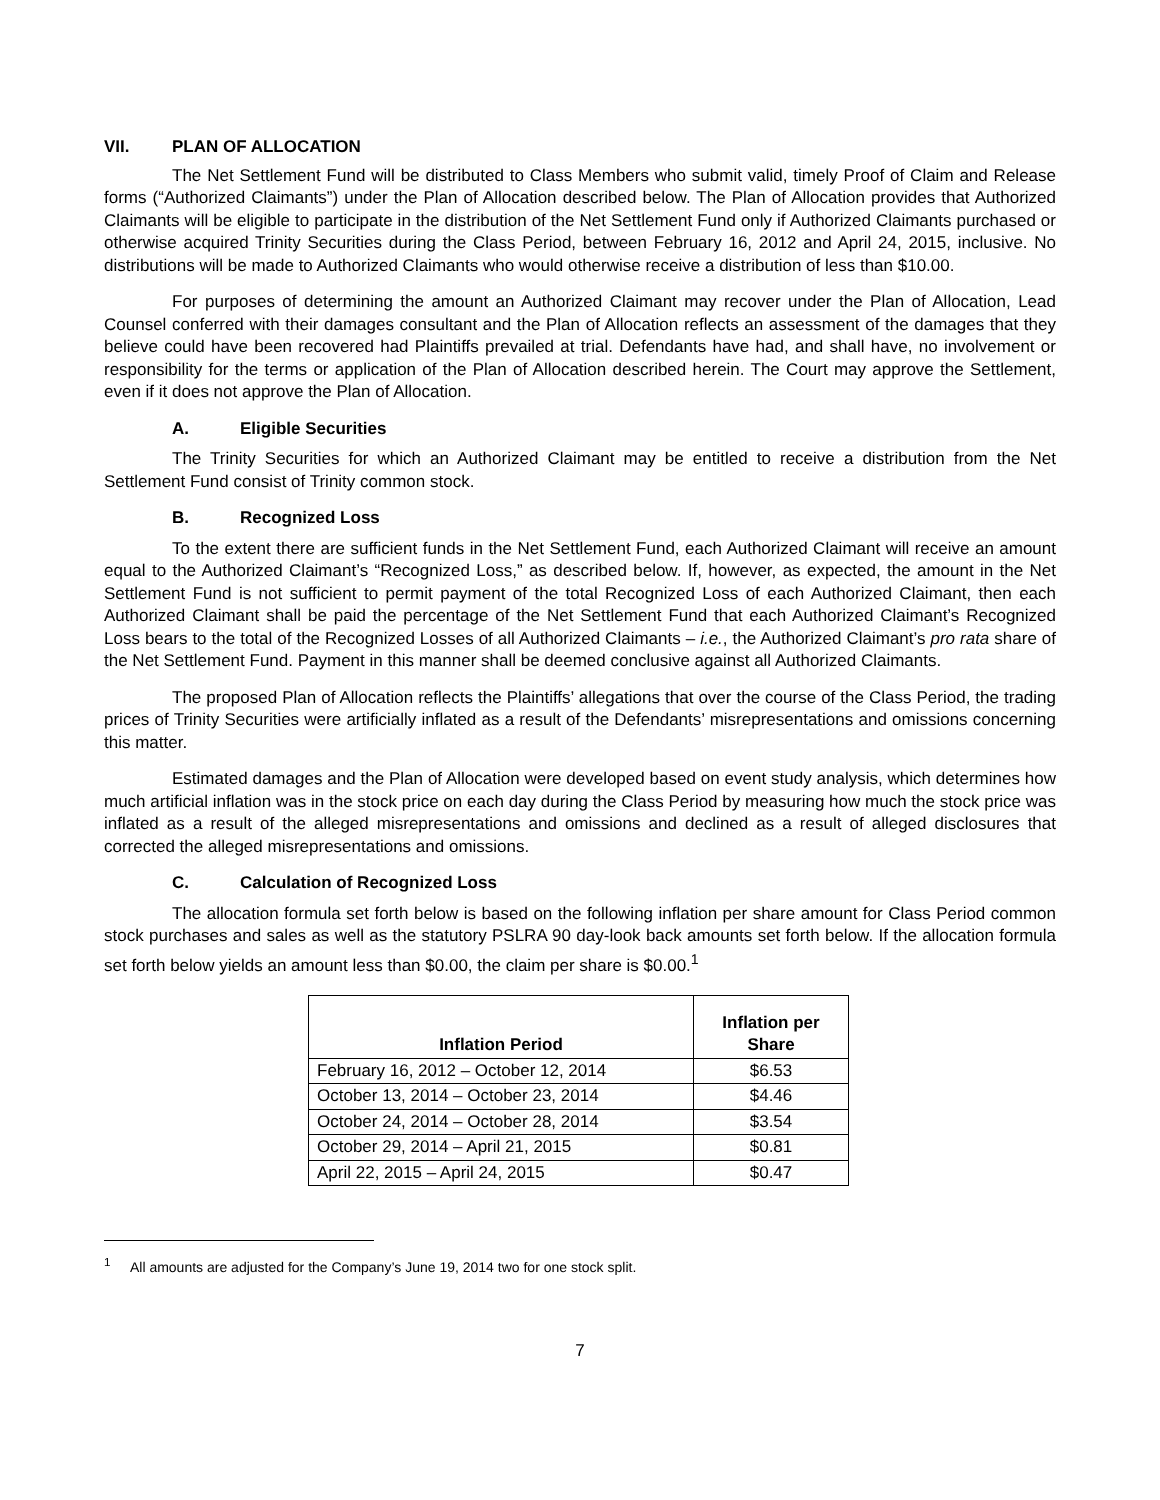VII. PLAN OF ALLOCATION
The Net Settlement Fund will be distributed to Class Members who submit valid, timely Proof of Claim and Release forms (“Authorized Claimants”) under the Plan of Allocation described below. The Plan of Allocation provides that Authorized Claimants will be eligible to participate in the distribution of the Net Settlement Fund only if Authorized Claimants purchased or otherwise acquired Trinity Securities during the Class Period, between February 16, 2012 and April 24, 2015, inclusive. No distributions will be made to Authorized Claimants who would otherwise receive a distribution of less than $10.00.
For purposes of determining the amount an Authorized Claimant may recover under the Plan of Allocation, Lead Counsel conferred with their damages consultant and the Plan of Allocation reflects an assessment of the damages that they believe could have been recovered had Plaintiffs prevailed at trial. Defendants have had, and shall have, no involvement or responsibility for the terms or application of the Plan of Allocation described herein. The Court may approve the Settlement, even if it does not approve the Plan of Allocation.
A. Eligible Securities
The Trinity Securities for which an Authorized Claimant may be entitled to receive a distribution from the Net Settlement Fund consist of Trinity common stock.
B. Recognized Loss
To the extent there are sufficient funds in the Net Settlement Fund, each Authorized Claimant will receive an amount equal to the Authorized Claimant’s “Recognized Loss,” as described below. If, however, as expected, the amount in the Net Settlement Fund is not sufficient to permit payment of the total Recognized Loss of each Authorized Claimant, then each Authorized Claimant shall be paid the percentage of the Net Settlement Fund that each Authorized Claimant’s Recognized Loss bears to the total of the Recognized Losses of all Authorized Claimants – i.e., the Authorized Claimant’s pro rata share of the Net Settlement Fund. Payment in this manner shall be deemed conclusive against all Authorized Claimants.
The proposed Plan of Allocation reflects the Plaintiffs’ allegations that over the course of the Class Period, the trading prices of Trinity Securities were artificially inflated as a result of the Defendants’ misrepresentations and omissions concerning this matter.
Estimated damages and the Plan of Allocation were developed based on event study analysis, which determines how much artificial inflation was in the stock price on each day during the Class Period by measuring how much the stock price was inflated as a result of the alleged misrepresentations and omissions and declined as a result of alleged disclosures that corrected the alleged misrepresentations and omissions.
C. Calculation of Recognized Loss
The allocation formula set forth below is based on the following inflation per share amount for Class Period common stock purchases and sales as well as the statutory PSLRA 90 day-look back amounts set forth below. If the allocation formula set forth below yields an amount less than $0.00, the claim per share is $0.00.<sup>1</sup>
| Inflation Period | Inflation per Share |
| --- | --- |
| February 16, 2012 – October 12, 2014 | $6.53 |
| October 13, 2014 – October 23, 2014 | $4.46 |
| October 24, 2014 – October 28, 2014 | $3.54 |
| October 29, 2014 – April 21, 2015 | $0.81 |
| April 22, 2015 – April 24, 2015 | $0.47 |
<sup>1</sup> All amounts are adjusted for the Company’s June 19, 2014 two for one stock split.
7